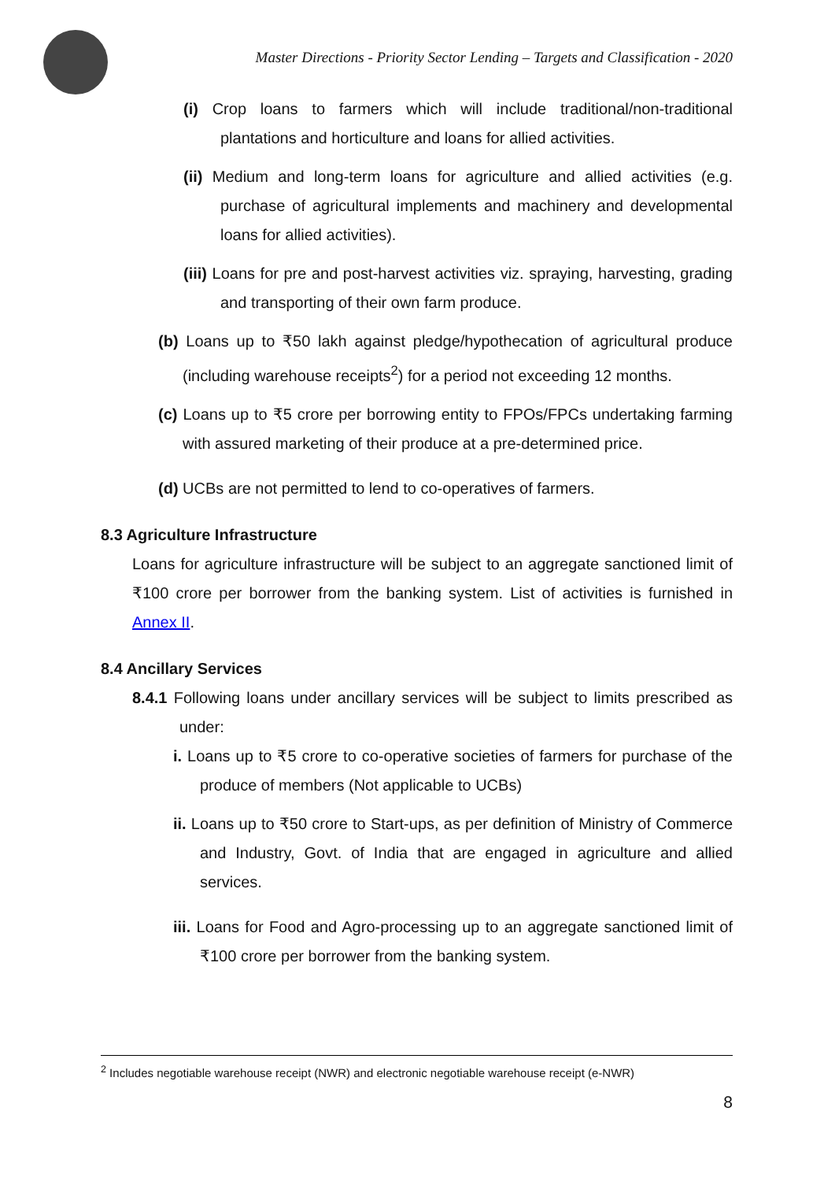Master Directions - Priority Sector Lending – Targets and Classification - 2020
(i) Crop loans to farmers which will include traditional/non-traditional plantations and horticulture and loans for allied activities.
(ii) Medium and long-term loans for agriculture and allied activities (e.g. purchase of agricultural implements and machinery and developmental loans for allied activities).
(iii) Loans for pre and post-harvest activities viz. spraying, harvesting, grading and transporting of their own farm produce.
(b) Loans up to ₹50 lakh against pledge/hypothecation of agricultural produce (including warehouse receipts<sup>2</sup>) for a period not exceeding 12 months.
(c) Loans up to ₹5 crore per borrowing entity to FPOs/FPCs undertaking farming with assured marketing of their produce at a pre-determined price.
(d) UCBs are not permitted to lend to co-operatives of farmers.
8.3 Agriculture Infrastructure
Loans for agriculture infrastructure will be subject to an aggregate sanctioned limit of ₹100 crore per borrower from the banking system. List of activities is furnished in Annex II.
8.4 Ancillary Services
8.4.1 Following loans under ancillary services will be subject to limits prescribed as under:
i. Loans up to ₹5 crore to co-operative societies of farmers for purchase of the produce of members (Not applicable to UCBs)
ii. Loans up to ₹50 crore to Start-ups, as per definition of Ministry of Commerce and Industry, Govt. of India that are engaged in agriculture and allied services.
iii. Loans for Food and Agro-processing up to an aggregate sanctioned limit of ₹100 crore per borrower from the banking system.
<sup>2</sup> Includes negotiable warehouse receipt (NWR) and electronic negotiable warehouse receipt (e-NWR)
8